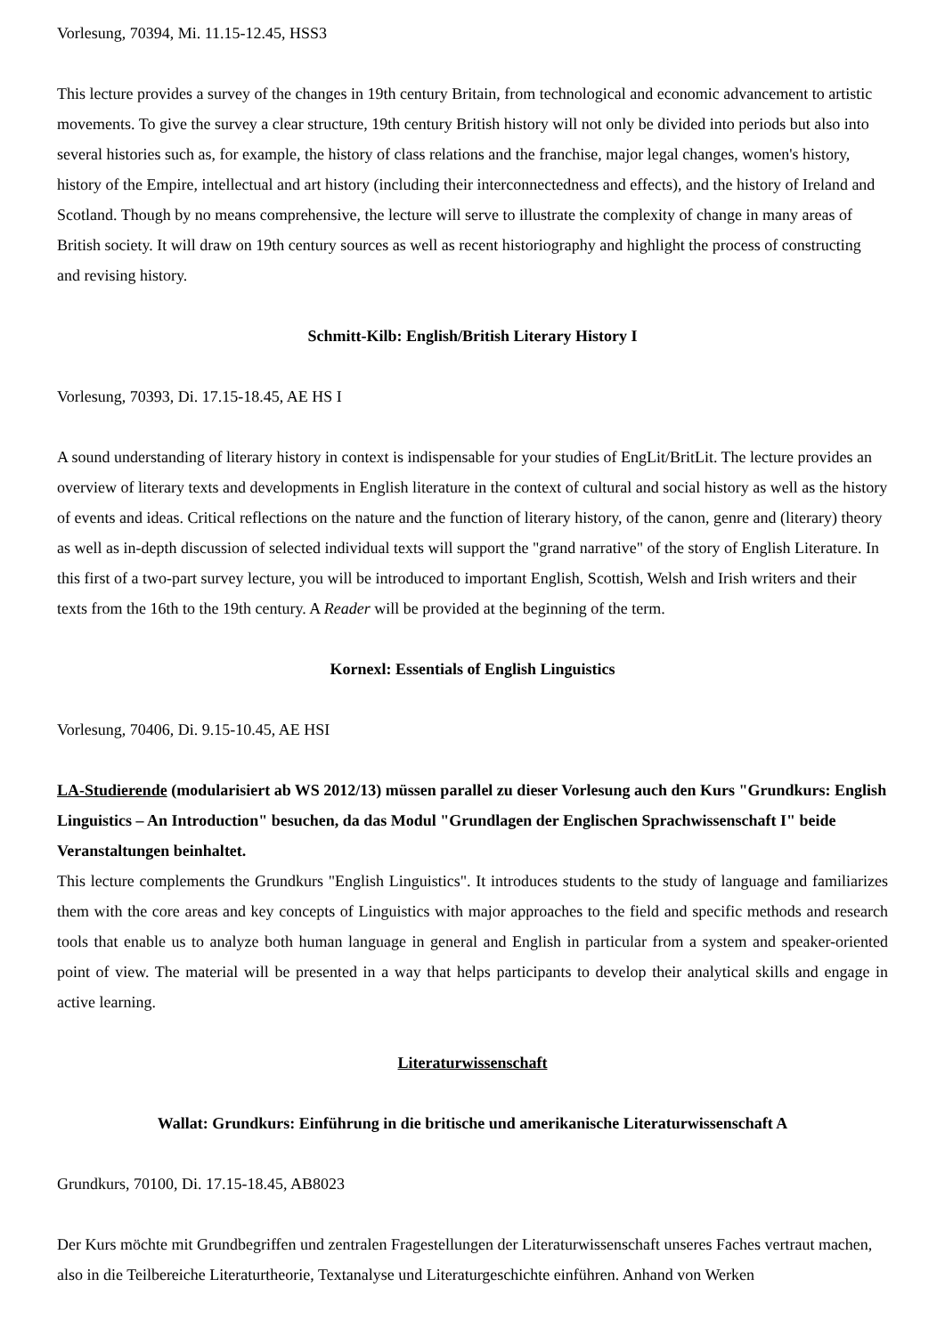Vorlesung, 70394, Mi. 11.15-12.45, HSS3
This lecture provides a survey of the changes in 19th century Britain, from technological and economic advancement to artistic movements. To give the survey a clear structure, 19th century British history will not only be divided into periods but also into several histories such as, for example, the history of class relations and the franchise, major legal changes, women's history, history of the Empire, intellectual and art history (including their interconnectedness and effects), and the history of Ireland and Scotland. Though by no means comprehensive, the lecture will serve to illustrate the complexity of change in many areas of British society. It will draw on 19th century sources as well as recent historiography and highlight the process of constructing and revising history.
Schmitt-Kilb: English/British Literary History I
Vorlesung, 70393, Di. 17.15-18.45, AE HS I
A sound understanding of literary history in context is indispensable for your studies of EngLit/BritLit. The lecture provides an overview of literary texts and developments in English literature in the context of cultural and social history as well as the history of events and ideas. Critical reflections on the nature and the function of literary history, of the canon, genre and (literary) theory as well as in-depth discussion of selected individual texts will support the "grand narrative" of the story of English Literature. In this first of a two-part survey lecture, you will be introduced to important English, Scottish, Welsh and Irish writers and their texts from the 16th to the 19th century. A Reader will be provided at the beginning of the term.
Kornexl: Essentials of English Linguistics
Vorlesung, 70406, Di. 9.15-10.45, AE HSI
LA-Studierende (modularisiert ab WS 2012/13) müssen parallel zu dieser Vorlesung auch den Kurs "Grundkurs: English Linguistics – An Introduction" besuchen, da das Modul "Grundlagen der Englischen Sprachwissenschaft I" beide Veranstaltungen beinhaltet.
This lecture complements the Grundkurs "English Linguistics". It introduces students to the study of language and familiarizes them with the core areas and key concepts of Linguistics with major approaches to the field and specific methods and research tools that enable us to analyze both human language in general and English in particular from a system and speaker-oriented point of view. The material will be presented in a way that helps participants to develop their analytical skills and engage in active learning.
Literaturwissenschaft
Wallat: Grundkurs: Einführung in die britische und amerikanische Literaturwissenschaft A
Grundkurs, 70100, Di. 17.15-18.45, AB8023
Der Kurs möchte mit Grundbegriffen und zentralen Fragestellungen der Literaturwissenschaft unseres Faches vertraut machen, also in die Teilbereiche Literaturtheorie, Textanalyse und Literaturgeschichte einführen. Anhand von Werken